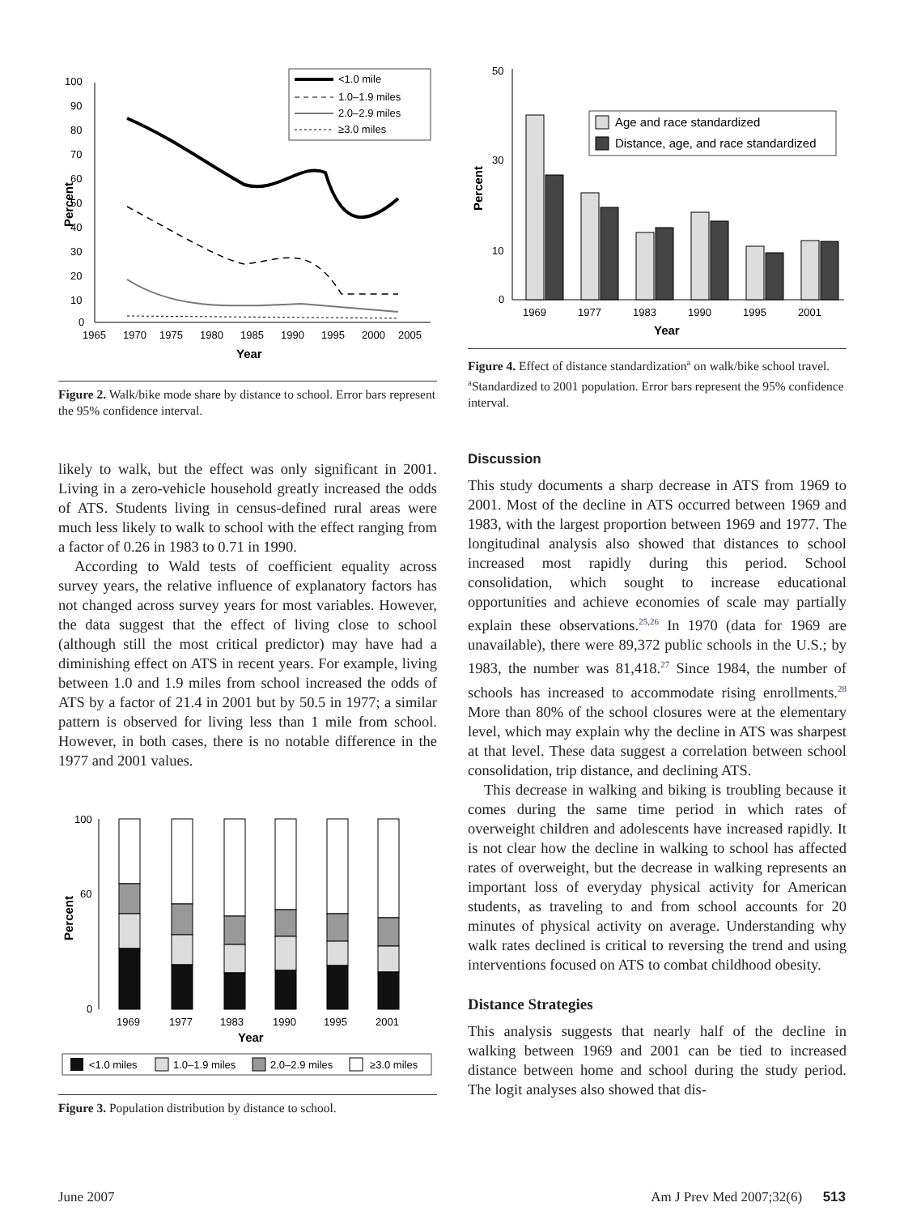<1.0 mile
1.0–1.9 miles
2.0–2.9 miles
≥3.0 miles
100
90
80
70
60
50
40
30
20
10
0
1965
1970
1975
1980
1985
1990
1995
2000
2005
Year
Percent
Figure 2. Walk/bike mode share by distance to school. Error bars represent the 95% confidence interval.
likely to walk, but the effect was only significant in 2001. Living in a zero-vehicle household greatly increased the odds of ATS. Students living in census-defined rural areas were much less likely to walk to school with the effect ranging from a factor of 0.26 in 1983 to 0.71 in 1990.
According to Wald tests of coefficient equality across survey years, the relative influence of explanatory factors has not changed across survey years for most variables. However, the data suggest that the effect of living close to school (although still the most critical predictor) may have had a diminishing effect on ATS in recent years. For example, living between 1.0 and 1.9 miles from school increased the odds of ATS by a factor of 21.4 in 2001 but by 50.5 in 1977; a similar pattern is observed for living less than 1 mile from school. However, in both cases, there is no notable difference in the 1977 and 2001 values.
100
60
0
1969
1977
1983
1990
1995
2001
Year
Percent
<1.0 miles
1.0–1.9 miles
2.0–2.9 miles
≥3.0 miles
Figure 3. Population distribution by distance to school.
Age and race standardized
Distance, age, and race standardized
50
30
10
0
1969
1977
1983
1990
1995
2001
Year
Percent
Figure 4. Effect of distance standardization<sup>a</sup> on walk/bike school travel. <sup>a</sup>Standardized to 2001 population. Error bars represent the 95% confidence interval.
Discussion
This study documents a sharp decrease in ATS from 1969 to 2001. Most of the decline in ATS occurred between 1969 and 1983, with the largest proportion between 1969 and 1977. The longitudinal analysis also showed that distances to school increased most rapidly during this period. School consolidation, which sought to increase educational opportunities and achieve economies of scale may partially explain these observations.<sup>25,26</sup> In 1970 (data for 1969 are unavailable), there were 89,372 public schools in the U.S.; by 1983, the number was 81,418.<sup>27</sup> Since 1984, the number of schools has increased to accommodate rising enrollments.<sup>28</sup> More than 80% of the school closures were at the elementary level, which may explain why the decline in ATS was sharpest at that level. These data suggest a correlation between school consolidation, trip distance, and declining ATS.
This decrease in walking and biking is troubling because it comes during the same time period in which rates of overweight children and adolescents have increased rapidly. It is not clear how the decline in walking to school has affected rates of overweight, but the decrease in walking represents an important loss of everyday physical activity for American students, as traveling to and from school accounts for 20 minutes of physical activity on average. Understanding why walk rates declined is critical to reversing the trend and using interventions focused on ATS to combat childhood obesity.
Distance Strategies
This analysis suggests that nearly half of the decline in walking between 1969 and 2001 can be tied to increased distance between home and school during the study period. The logit analyses also showed that dis-
June 2007 Am J Prev Med 2007;32(6) 513